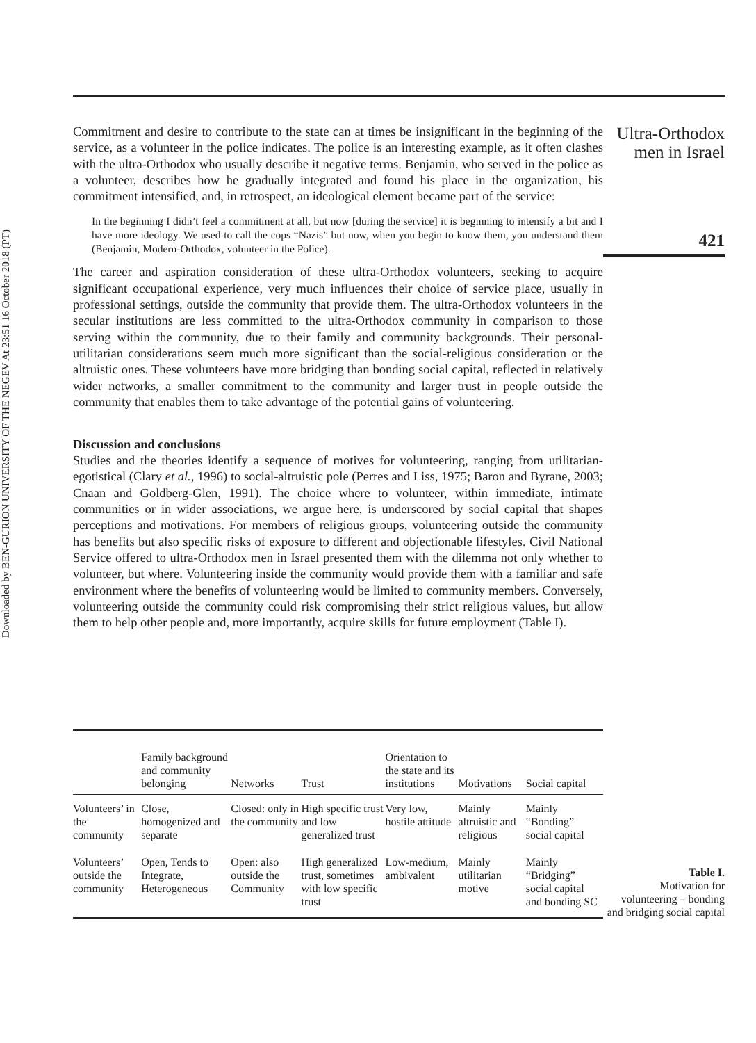Downloaded by BEN-GURION UNIVERSITY OF THE NEGEV At 23:51 16 October 2018 (PT)
Commitment and desire to contribute to the state can at times be insignificant in the beginning of the service, as a volunteer in the police indicates. The police is an interesting example, as it often clashes with the ultra-Orthodox who usually describe it negative terms. Benjamin, who served in the police as a volunteer, describes how he gradually integrated and found his place in the organization, his commitment intensified, and, in retrospect, an ideological element became part of the service:
In the beginning I didn’t feel a commitment at all, but now [during the service] it is beginning to intensify a bit and I have more ideology. We used to call the cops “Nazis” but now, when you begin to know them, you understand them (Benjamin, Modern-Orthodox, volunteer in the Police).
The career and aspiration consideration of these ultra-Orthodox volunteers, seeking to acquire significant occupational experience, very much influences their choice of service place, usually in professional settings, outside the community that provide them. The ultra-Orthodox volunteers in the secular institutions are less committed to the ultra-Orthodox community in comparison to those serving within the community, due to their family and community backgrounds. Their personal-utilitarian considerations seem much more significant than the social-religious consideration or the altruistic ones. These volunteers have more bridging than bonding social capital, reflected in relatively wider networks, a smaller commitment to the community and larger trust in people outside the community that enables them to take advantage of the potential gains of volunteering.
Discussion and conclusions
Studies and the theories identify a sequence of motives for volunteering, ranging from utilitarian-egotistical (Clary et al., 1996) to social-altruistic pole (Perres and Liss, 1975; Baron and Byrane, 2003; Cnaan and Goldberg-Glen, 1991). The choice where to volunteer, within immediate, intimate communities or in wider associations, we argue here, is underscored by social capital that shapes perceptions and motivations. For members of religious groups, volunteering outside the community has benefits but also specific risks of exposure to different and objectionable lifestyles. Civil National Service offered to ultra-Orthodox men in Israel presented them with the dilemma not only whether to volunteer, but where. Volunteering inside the community would provide them with a familiar and safe environment where the benefits of volunteering would be limited to community members. Conversely, volunteering outside the community could risk compromising their strict religious values, but allow them to help other people and, more importantly, acquire skills for future employment (Table I).
Ultra-Orthodox
men in Israel
421
| | Family background and community belonging | Networks | Trust | Orientation to the state and its institutions | Motivations | Social capital |
| --- | --- | --- | --- | --- | --- | --- |
| Volunteers’ in the community | Close, homogenized and separate | Closed: only in the community | High specific trust and low generalized trust | Very low, hostile attitude | Mainly altruistic and religious | Mainly “Bonding” social capital |
| Volunteers’ outside the community | Open, Tends to Integrate, Heterogeneous | Open: also outside the Community | High generalized trust, sometimes with low specific trust | Low-medium, ambivalent | Mainly utilitarian motive | Mainly “Bridging” social capital and bonding SC |
Table I.
Motivation for volunteering – bonding and bridging social capital